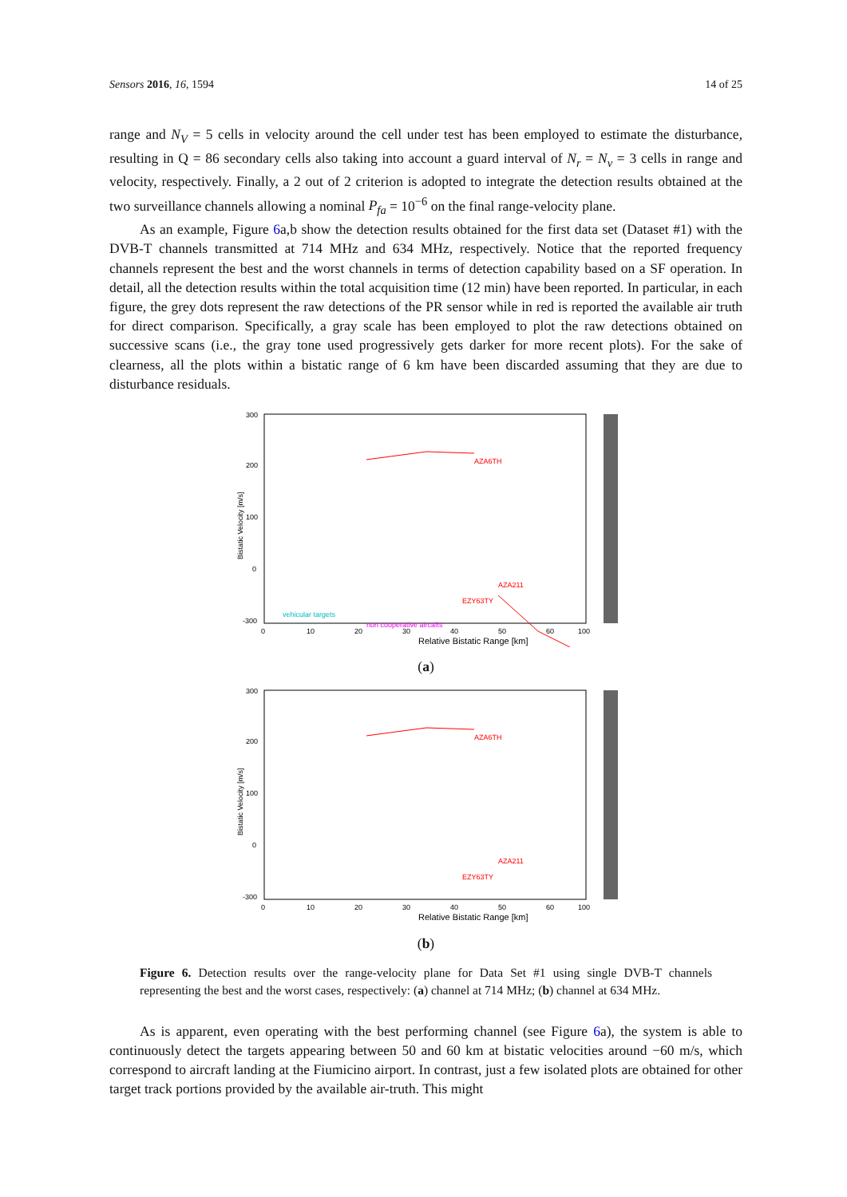Sensors 2016, 16, 1594 14 of 25
range and N<sub>V</sub> = 5 cells in velocity around the cell under test has been employed to estimate the disturbance, resulting in Q = 86 secondary cells also taking into account a guard interval of N<sub>r</sub> = N<sub>v</sub> = 3 cells in range and velocity, respectively. Finally, a 2 out of 2 criterion is adopted to integrate the detection results obtained at the two surveillance channels allowing a nominal P<sub>fa</sub> = 10<sup>−6</sup> on the final range-velocity plane.
As an example, Figure 6a,b show the detection results obtained for the first data set (Dataset #1) with the DVB-T channels transmitted at 714 MHz and 634 MHz, respectively. Notice that the reported frequency channels represent the best and the worst channels in terms of detection capability based on a SF operation. In detail, all the detection results within the total acquisition time (12 min) have been reported. In particular, in each figure, the grey dots represent the raw detections of the PR sensor while in red is reported the available air truth for direct comparison. Specifically, a gray scale has been employed to plot the raw detections obtained on successive scans (i.e., the gray tone used progressively gets darker for more recent plots). For the sake of clearness, all the plots within a bistatic range of 6 km have been discarded assuming that they are due to disturbance residuals.
Bistatic Velocity [m/s]
300
200
100
0
-300
0
10
20
30
40
50
60
100
Relative Bistatic Range [km]
AZA6TH
AZA211
EZY63TY
vehicular targets
non cooperative aircafts
(a)
Bistatic Velocity [m/s]
300
200
100
0
-300
0
10
20
30
40
50
60
100
Relative Bistatic Range [km]
AZA6TH
AZA211
EZY63TY
(b)
Figure 6. Detection results over the range-velocity plane for Data Set #1 using single DVB-T channels representing the best and the worst cases, respectively: (a) channel at 714 MHz; (b) channel at 634 MHz.
As is apparent, even operating with the best performing channel (see Figure 6a), the system is able to continuously detect the targets appearing between 50 and 60 km at bistatic velocities around −60 m/s, which correspond to aircraft landing at the Fiumicino airport. In contrast, just a few isolated plots are obtained for other target track portions provided by the available air-truth. This might